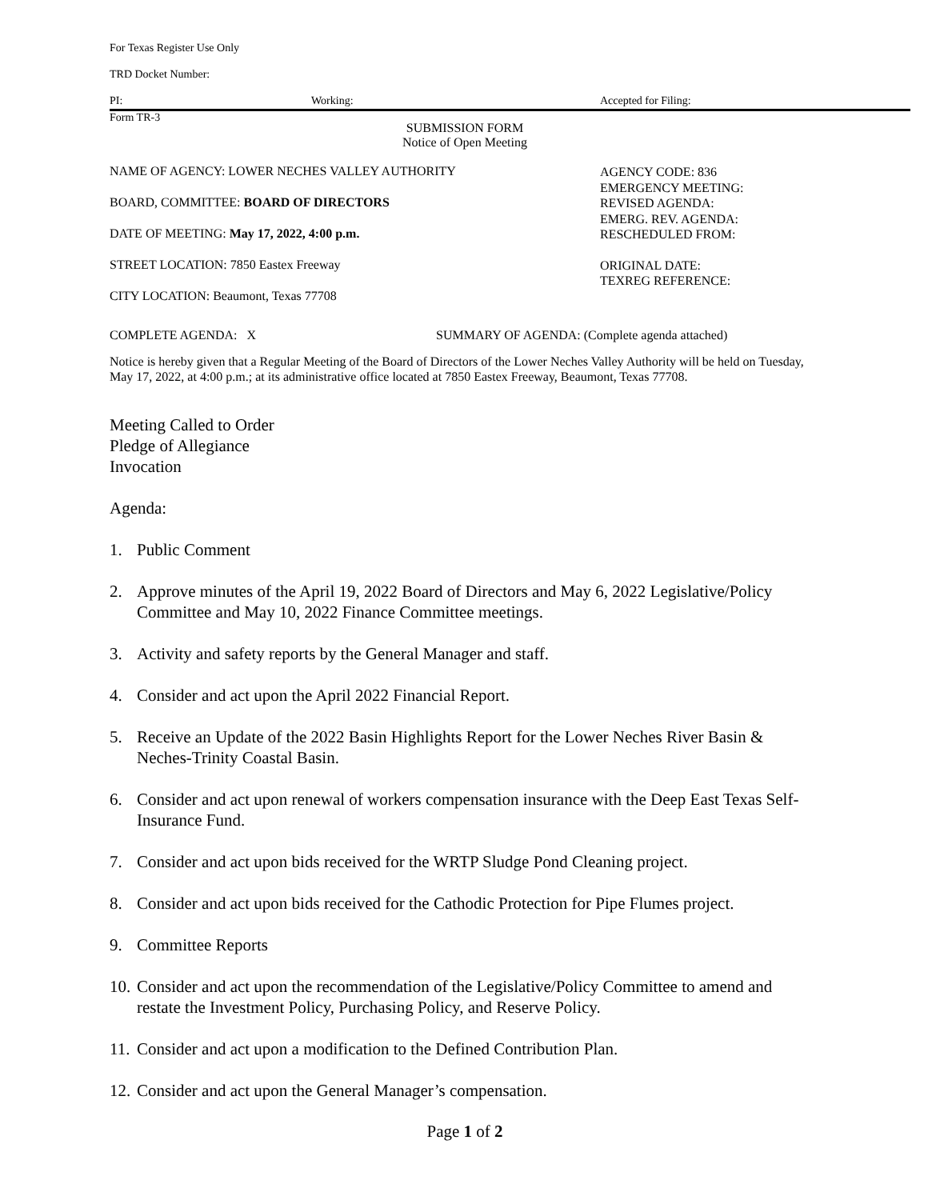For Texas Register Use Only
TRD Docket Number:
PI: Working: Accepted for Filing:
Form TR-3
SUBMISSION FORM
Notice of Open Meeting
NAME OF AGENCY: LOWER NECHES VALLEY AUTHORITY
BOARD, COMMITTEE: BOARD OF DIRECTORS
DATE OF MEETING: May 17, 2022, 4:00 p.m.
STREET LOCATION: 7850 Eastex Freeway
CITY LOCATION: Beaumont, Texas 77708
AGENCY CODE: 836
EMERGENCY MEETING:
REVISED AGENDA:
EMERG. REV. AGENDA:
RESCHEDULED FROM:
ORIGINAL DATE:
TEXREG REFERENCE:
COMPLETE AGENDA: X SUMMARY OF AGENDA: (Complete agenda attached)
Notice is hereby given that a Regular Meeting of the Board of Directors of the Lower Neches Valley Authority will be held on Tuesday, May 17, 2022, at 4:00 p.m.; at its administrative office located at 7850 Eastex Freeway, Beaumont, Texas 77708.
Meeting Called to Order
Pledge of Allegiance
Invocation
Agenda:
1. Public Comment
2. Approve minutes of the April 19, 2022 Board of Directors and May 6, 2022 Legislative/Policy Committee and May 10, 2022 Finance Committee meetings.
3. Activity and safety reports by the General Manager and staff.
4. Consider and act upon the April 2022 Financial Report.
5. Receive an Update of the 2022 Basin Highlights Report for the Lower Neches River Basin & Neches-Trinity Coastal Basin.
6. Consider and act upon renewal of workers compensation insurance with the Deep East Texas Self-Insurance Fund.
7. Consider and act upon bids received for the WRTP Sludge Pond Cleaning project.
8. Consider and act upon bids received for the Cathodic Protection for Pipe Flumes project.
9. Committee Reports
10. Consider and act upon the recommendation of the Legislative/Policy Committee to amend and restate the Investment Policy, Purchasing Policy, and Reserve Policy.
11. Consider and act upon a modification to the Defined Contribution Plan.
12. Consider and act upon the General Manager’s compensation.
Page 1 of 2